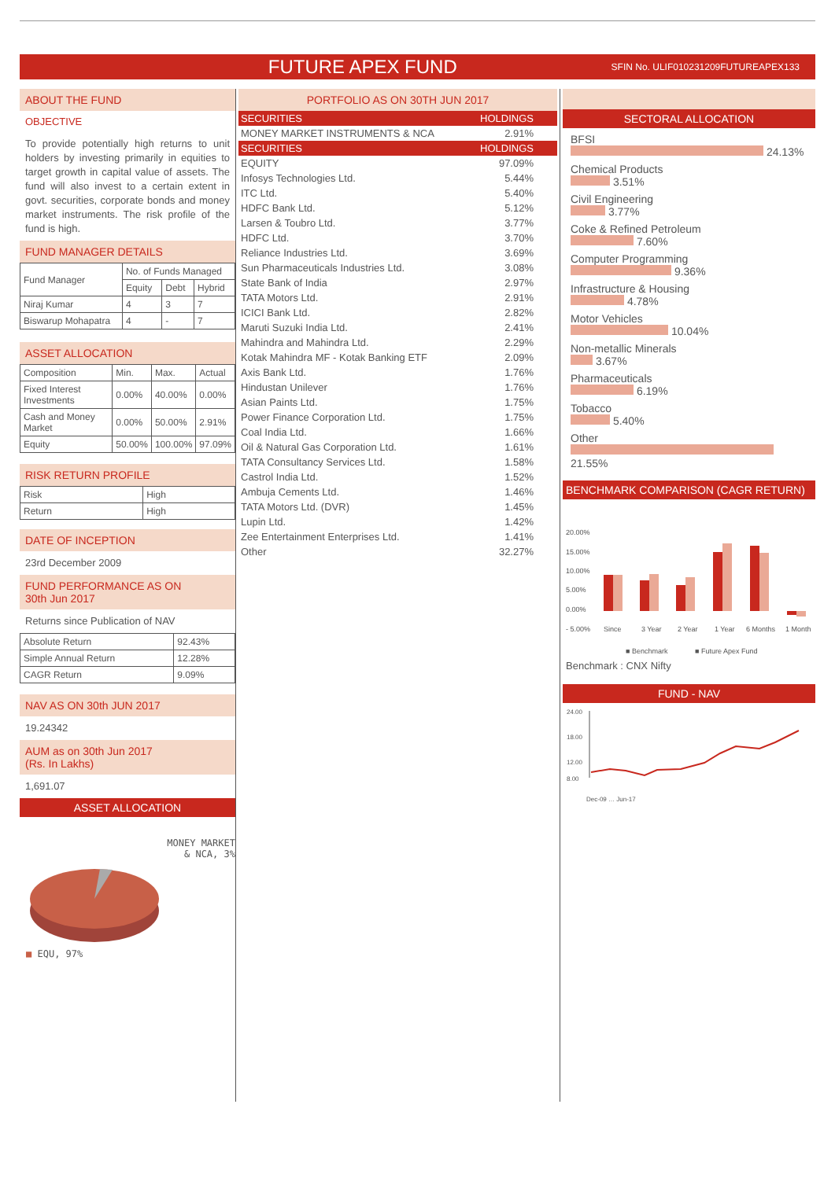FUTURE APEX FUND
SFIN No. ULIF010231209FUTUREAPEX133
ABOUT THE FUND
OBJECTIVE
To provide potentially high returns to unit holders by investing primarily in equities to target growth in capital value of assets. The fund will also invest to a certain extent in govt. securities, corporate bonds and money market instruments. The risk profile of the fund is high.
FUND MANAGER DETAILS
| Fund Manager | No. of Funds Managed | | |
| | Equity | Debt | Hybrid |
| Niraj Kumar | 4 | 3 | 7 |
| Biswarup Mohapatra | 4 | - | 7 |
ASSET ALLOCATION
| Composition | Min. | Max. | Actual |
| Fixed Interest Investments | 0.00% | 40.00% | 0.00% |
| Cash and Money Market | 0.00% | 50.00% | 2.91% |
| Equity | 50.00% | 100.00% | 97.09% |
RISK RETURN PROFILE
| Risk | High |
| Return | High |
DATE OF INCEPTION
23rd December 2009
FUND PERFORMANCE AS ON
30th Jun 2017
Returns since Publication of NAV
| Absolute Return | 92.43% |
| Simple Annual Return | 12.28% |
| CAGR Return | 9.09% |
NAV AS ON 30th JUN 2017
19.24342
AUM as on 30th Jun 2017
(Rs. In Lakhs)
1,691.07
ASSET ALLOCATION
MONEY MARKET
& NCA, 3%
■ EQU, 97%
PORTFOLIO AS ON 30TH JUN 2017
| SECURITIES | HOLDINGS |
| --- | --- |
| MONEY MARKET INSTRUMENTS & NCA | 2.91% |
| SECURITIES | HOLDINGS |
| EQUITY | 97.09% |
| Infosys Technologies Ltd. | 5.44% |
| ITC Ltd. | 5.40% |
| HDFC Bank Ltd. | 5.12% |
| Larsen & Toubro Ltd. | 3.77% |
| HDFC Ltd. | 3.70% |
| Reliance Industries Ltd. | 3.69% |
| Sun Pharmaceuticals Industries Ltd. | 3.08% |
| State Bank of India | 2.97% |
| TATA Motors Ltd. | 2.91% |
| ICICI Bank Ltd. | 2.82% |
| Maruti Suzuki India Ltd. | 2.41% |
| Mahindra and Mahindra Ltd. | 2.29% |
| Kotak Mahindra MF - Kotak Banking ETF | 2.09% |
| Axis Bank Ltd. | 1.76% |
| Hindustan Unilever | 1.76% |
| Asian Paints Ltd. | 1.75% |
| Power Finance Corporation Ltd. | 1.75% |
| Coal India Ltd. | 1.66% |
| Oil & Natural Gas Corporation Ltd. | 1.61% |
| TATA Consultancy Services Ltd. | 1.58% |
| Castrol India Ltd. | 1.52% |
| Ambuja Cements Ltd. | 1.46% |
| TATA Motors Ltd. (DVR) | 1.45% |
| Lupin Ltd. | 1.42% |
| Zee Entertainment Enterprises Ltd. | 1.41% |
| Other | 32.27% |
SECTORAL ALLOCATION
BFSI
24.13%
Chemical Products
3.51%
Civil Engineering
3.77%
Coke & Refined Petroleum
7.60%
Computer Programming
9.36%
Infrastructure & Housing
4.78%
Motor Vehicles
10.04%
Non-metallic Minerals
3.67%
Pharmaceuticals
6.19%
Tobacco
5.40%
Other
21.55%
BENCHMARK COMPARISON (CAGR RETURN)
20.00%
15.00%
10.00%
5.00%
0.00%
- 5.00%
Since
3 Year
2 Year
1 Year
6 Months
1 Month
■ Benchmark
■ Future Apex Fund
Benchmark : CNX Nifty
FUND - NAV
24.00
18.00
12.00
8.00
Dec-09 … Jun-17